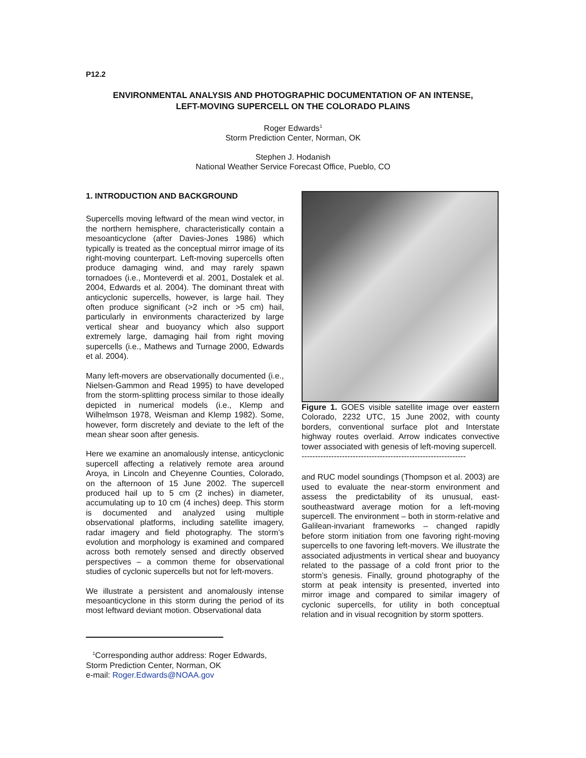P12.2
ENVIRONMENTAL ANALYSIS AND PHOTOGRAPHIC DOCUMENTATION OF AN INTENSE,
LEFT-MOVING SUPERCELL ON THE COLORADO PLAINS
Roger Edwards<sup>1</sup>
Storm Prediction Center, Norman, OK
Stephen J. Hodanish
National Weather Service Forecast Office, Pueblo, CO
1. INTRODUCTION AND BACKGROUND
Supercells moving leftward of the mean wind vector, in the northern hemisphere, characteristically contain a mesoanticyclone (after Davies-Jones 1986) which typically is treated as the conceptual mirror image of its right-moving counterpart. Left-moving supercells often produce damaging wind, and may rarely spawn tornadoes (i.e., Monteverdi et al. 2001, Dostalek et al. 2004, Edwards et al. 2004). The dominant threat with anticyclonic supercells, however, is large hail. They often produce significant (>2 inch or >5 cm) hail, particularly in environments characterized by large vertical shear and buoyancy which also support extremely large, damaging hail from right moving supercells (i.e., Mathews and Turnage 2000, Edwards et al. 2004).
Many left-movers are observationally documented (i.e., Nielsen-Gammon and Read 1995) to have developed from the storm-splitting process similar to those ideally depicted in numerical models (i.e., Klemp and Wilhelmson 1978, Weisman and Klemp 1982). Some, however, form discretely and deviate to the left of the mean shear soon after genesis.
Here we examine an anomalously intense, anticyclonic supercell affecting a relatively remote area around Aroya, in Lincoln and Cheyenne Counties, Colorado, on the afternoon of 15 June 2002. The supercell produced hail up to 5 cm (2 inches) in diameter, accumulating up to 10 cm (4 inches) deep. This storm is documented and analyzed using multiple observational platforms, including satellite imagery, radar imagery and field photography. The storm’s evolution and morphology is examined and compared across both remotely sensed and directly observed perspectives – a common theme for observational studies of cyclonic supercells but not for left-movers.
We illustrate a persistent and anomalously intense mesoanticyclone in this storm during the period of its most leftward deviant motion. Observational data
Figure 1. GOES visible satellite image over eastern Colorado, 2232 UTC, 15 June 2002, with county borders, conventional surface plot and Interstate highway routes overlaid. Arrow indicates convective tower associated with genesis of left-moving supercell.
-------------------------------------------------------------
and RUC model soundings (Thompson et al. 2003) are used to evaluate the near-storm environment and assess the predictability of its unusual, east-southeastward average motion for a left-moving supercell. The environment – both in storm-relative and Galilean-invariant frameworks – changed rapidly before storm initiation from one favoring right-moving supercells to one favoring left-movers. We illustrate the associated adjustments in vertical shear and buoyancy related to the passage of a cold front prior to the storm’s genesis. Finally, ground photography of the storm at peak intensity is presented, inverted into mirror image and compared to similar imagery of cyclonic supercells, for utility in both conceptual relation and in visual recognition by storm spotters.
<sup>1</sup> Corresponding author address: Roger Edwards, Storm Prediction Center, Norman, OK
e-mail: Roger.Edwards@NOAA.gov